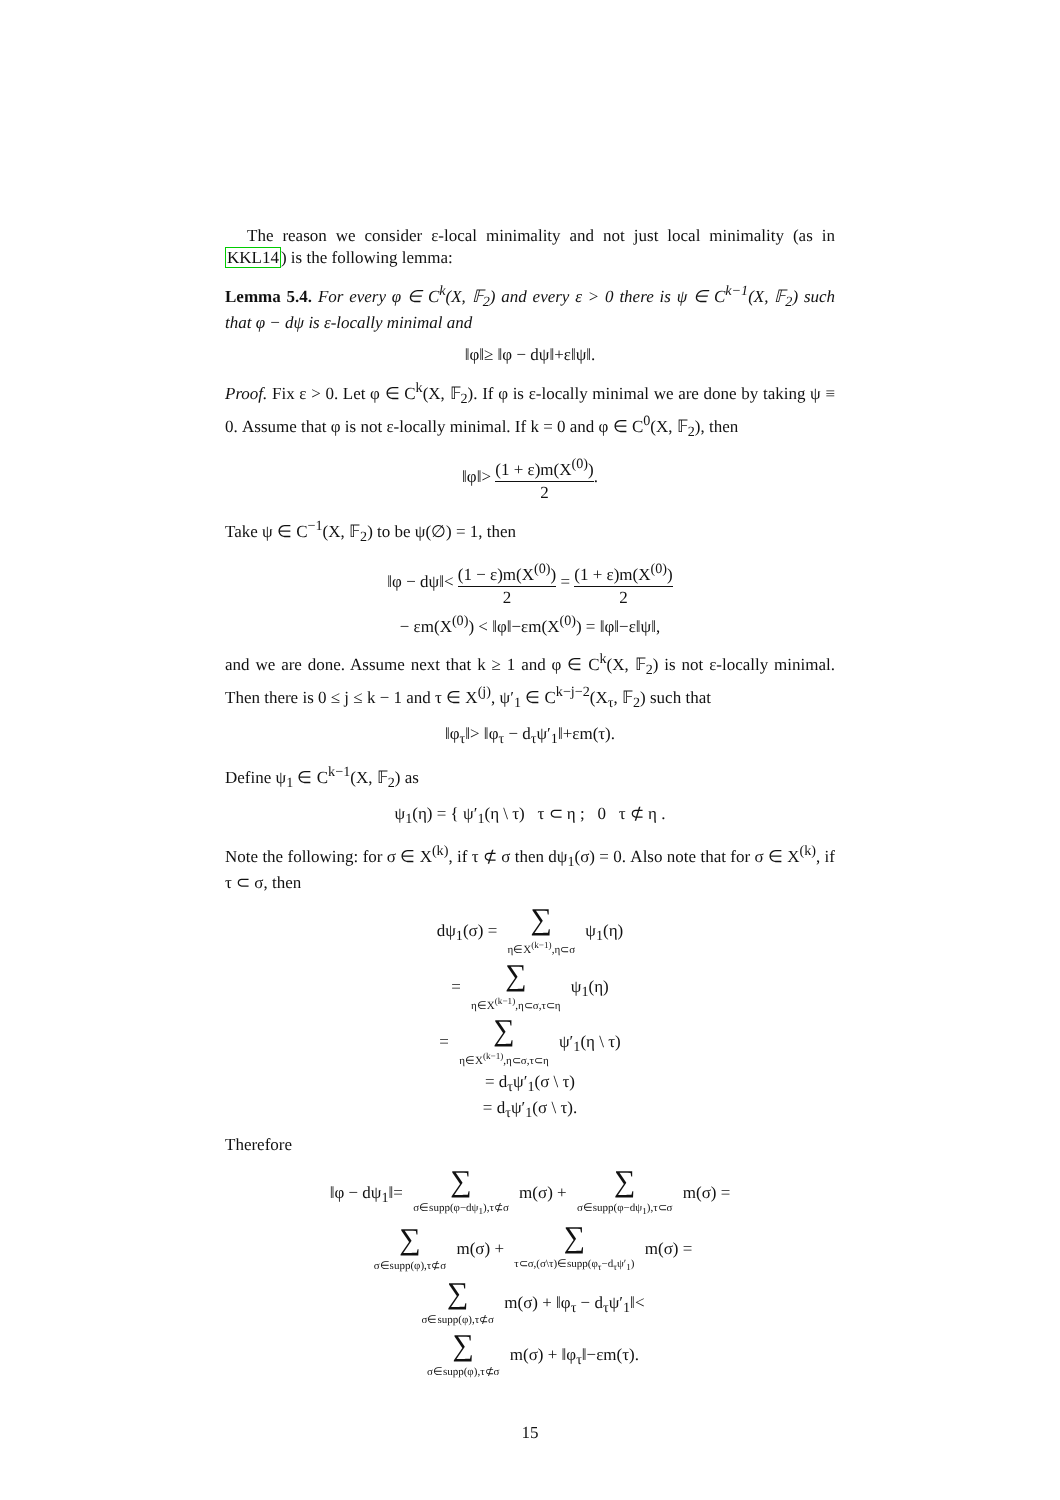The reason we consider ε-local minimality and not just local minimality (as in KKL14) is the following lemma:
Lemma 5.4. For every φ ∈ C<sup>k</sup>(X, 𝔽<sub>2</sub>) and every ε > 0 there is ψ ∈ C<sup>k−1</sup>(X, 𝔽<sub>2</sub>) such that φ − dψ is ε-locally minimal and
‖φ‖≥ ‖φ − dψ‖+ε‖ψ‖.
Proof. Fix ε > 0. Let φ ∈ C<sup>k</sup>(X, 𝔽<sub>2</sub>). If φ is ε-locally minimal we are done by taking ψ ≡ 0. Assume that φ is not ε-locally minimal. If k = 0 and φ ∈ C<sup>0</sup>(X, 𝔽<sub>2</sub>), then
‖φ‖> (1 + ε)m(X<sup>(0)</sup>) 2.
Take ψ ∈ C<sup>−1</sup>(X, 𝔽<sub>2</sub>) to be ψ(∅) = 1, then
‖φ − dψ‖< (1 − ε)m(X<sup>(0)</sup>) 2 = (1 + ε)m(X<sup>(0)</sup>) 2
− εm(X<sup>(0)</sup>) < ‖φ‖−εm(X<sup>(0)</sup>) = ‖φ‖−ε‖ψ‖,
and we are done. Assume next that k ≥ 1 and φ ∈ C<sup>k</sup>(X, 𝔽<sub>2</sub>) is not ε-locally minimal. Then there is 0 ≤ j ≤ k − 1 and τ ∈ X<sup>(j)</sup>, ψ′<sub>1</sub> ∈ C<sup>k−j−2</sup>(X<sub>τ</sub>, 𝔽<sub>2</sub>) such that
‖φ<sub>τ</sub>‖> ‖φ<sub>τ</sub> − d<sub>τ</sub>ψ′<sub>1</sub>‖+εm(τ).
Define ψ<sub>1</sub> ∈ C<sup>k−1</sup>(X, 𝔽<sub>2</sub>) as
ψ<sub>1</sub>(η) = { ψ′<sub>1</sub>(η \ τ) τ ⊂ η ; 0 τ ⊄ η .
Note the following: for σ ∈ X<sup>(k)</sup>, if τ ⊄ σ then dψ<sub>1</sub>(σ) = 0. Also note that for σ ∈ X<sup>(k)</sup>, if τ ⊂ σ, then
dψ<sub>1</sub>(σ) = ∑ η∈X<sup>(k−1)</sup>,η⊂σ ψ<sub>1</sub>(η)
= ∑ η∈X<sup>(k−1)</sup>,η⊂σ,τ⊂η ψ<sub>1</sub>(η)
= ∑ η∈X<sup>(k−1)</sup>,η⊂σ,τ⊂η ψ′<sub>1</sub>(η \ τ)
= d<sub>τ</sub>ψ′<sub>1</sub>(σ \ τ)
= d<sub>τ</sub>ψ′<sub>1</sub>(σ \ τ).
Therefore
‖φ − dψ<sub>1</sub>‖= ∑ σ∈supp(φ−dψ<sub>1</sub>),τ⊄σ m(σ) + ∑ σ∈supp(φ−dψ<sub>1</sub>),τ⊂σ m(σ) =
∑ σ∈supp(φ),τ⊄σ m(σ) + ∑ τ⊂σ,(σ\τ)∈supp(φ<sub>τ</sub>−d<sub>τ</sub>ψ′<sub>1</sub>) m(σ) =
∑ σ∈supp(φ),τ⊄σ m(σ) + ‖φ<sub>τ</sub> − d<sub>τ</sub>ψ′<sub>1</sub>‖<
∑ σ∈supp(φ),τ⊄σ m(σ) + ‖φ<sub>τ</sub>‖−εm(τ).
15